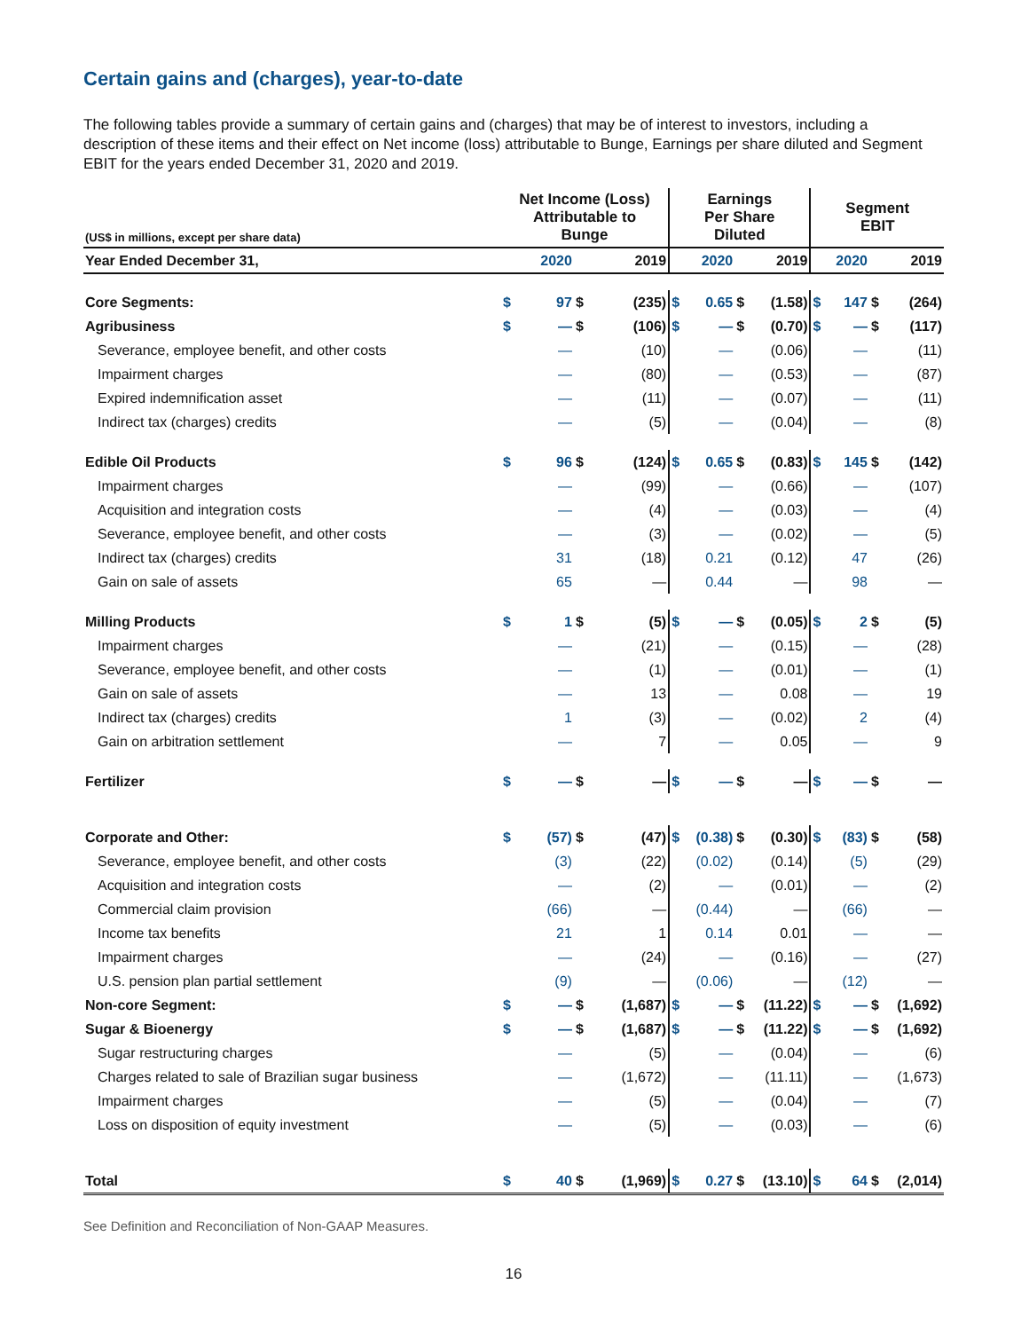Certain gains and (charges), year-to-date
The following tables provide a summary of certain gains and (charges) that may be of interest to investors, including a description of these items and their effect on Net income (loss) attributable to Bunge, Earnings per share diluted and Segment EBIT for the years ended December 31, 2020 and 2019.
| (US$ in millions, except per share data) | Net Income (Loss) Attributable to Bunge | | | | Earnings Per Share Diluted | | | | Segment EBIT | | | |
| --- | --- | --- | --- | --- | --- | --- | --- | --- | --- | --- | --- | --- |
| Year Ended December 31, | | 2020 | | 2019 | | 2020 | | 2019 | | 2020 | | 2019 |
| Core Segments: | $ | 97 | $ | (235) | $ | 0.65 | $ | (1.58) | $ | 147 | $ | (264) |
| Agribusiness | $ | — | $ | (106) | $ | — | $ | (0.70) | $ | — | $ | (117) |
| Severance, employee benefit, and other costs | | — | | (10) | | — | | (0.06) | | — | | (11) |
| Impairment charges | | — | | (80) | | — | | (0.53) | | — | | (87) |
| Expired indemnification asset | | — | | (11) | | — | | (0.07) | | — | | (11) |
| Indirect tax (charges) credits | | — | | (5) | | — | | (0.04) | | — | | (8) |
| Edible Oil Products | $ | 96 | $ | (124) | $ | 0.65 | $ | (0.83) | $ | 145 | $ | (142) |
| Impairment charges | | — | | (99) | | — | | (0.66) | | — | | (107) |
| Acquisition and integration costs | | — | | (4) | | — | | (0.03) | | — | | (4) |
| Severance, employee benefit, and other costs | | — | | (3) | | — | | (0.02) | | — | | (5) |
| Indirect tax (charges) credits | | 31 | | (18) | | 0.21 | | (0.12) | | 47 | | (26) |
| Gain on sale of assets | | 65 | | — | | 0.44 | | — | | 98 | | — |
| Milling Products | $ | 1 | $ | (5) | $ | — | $ | (0.05) | $ | 2 | $ | (5) |
| Impairment charges | | — | | (21) | | — | | (0.15) | | — | | (28) |
| Severance, employee benefit, and other costs | | — | | (1) | | — | | (0.01) | | — | | (1) |
| Gain on sale of assets | | — | | 13 | | — | | 0.08 | | — | | 19 |
| Indirect tax (charges) credits | | 1 | | (3) | | — | | (0.02) | | 2 | | (4) |
| Gain on arbitration settlement | | — | | 7 | | — | | 0.05 | | — | | 9 |
| Fertilizer | $ | — | $ | — | $ | — | $ | — | $ | — | $ | — |
| Corporate and Other: | $ | (57) | $ | (47) | $ | (0.38) | $ | (0.30) | $ | (83) | $ | (58) |
| Severance, employee benefit, and other costs | | (3) | | (22) | | (0.02) | | (0.14) | | (5) | | (29) |
| Acquisition and integration costs | | — | | (2) | | — | | (0.01) | | — | | (2) |
| Commercial claim provision | | (66) | | — | | (0.44) | | — | | (66) | | — |
| Income tax benefits | | 21 | | 1 | | 0.14 | | 0.01 | | — | | — |
| Impairment charges | | — | | (24) | | — | | (0.16) | | — | | (27) |
| U.S. pension plan partial settlement | | (9) | | — | | (0.06) | | — | | (12) | | — |
| Non-core Segment: | $ | — | $ | (1,687) | $ | — | $ | (11.22) | $ | — | $ | (1,692) |
| Sugar & Bioenergy | $ | — | $ | (1,687) | $ | — | $ | (11.22) | $ | — | $ | (1,692) |
| Sugar restructuring charges | | — | | (5) | | — | | (0.04) | | — | | (6) |
| Charges related to sale of Brazilian sugar business | | — | | (1,672) | | — | | (11.11) | | — | | (1,673) |
| Impairment charges | | — | | (5) | | — | | (0.04) | | — | | (7) |
| Loss on disposition of equity investment | | — | | (5) | | — | | (0.03) | | — | | (6) |
| Total | $ | 40 | $ | (1,969) | $ | 0.27 | $ | (13.10) | $ | 64 | $ | (2,014) |
See Definition and Reconciliation of Non-GAAP Measures.
16